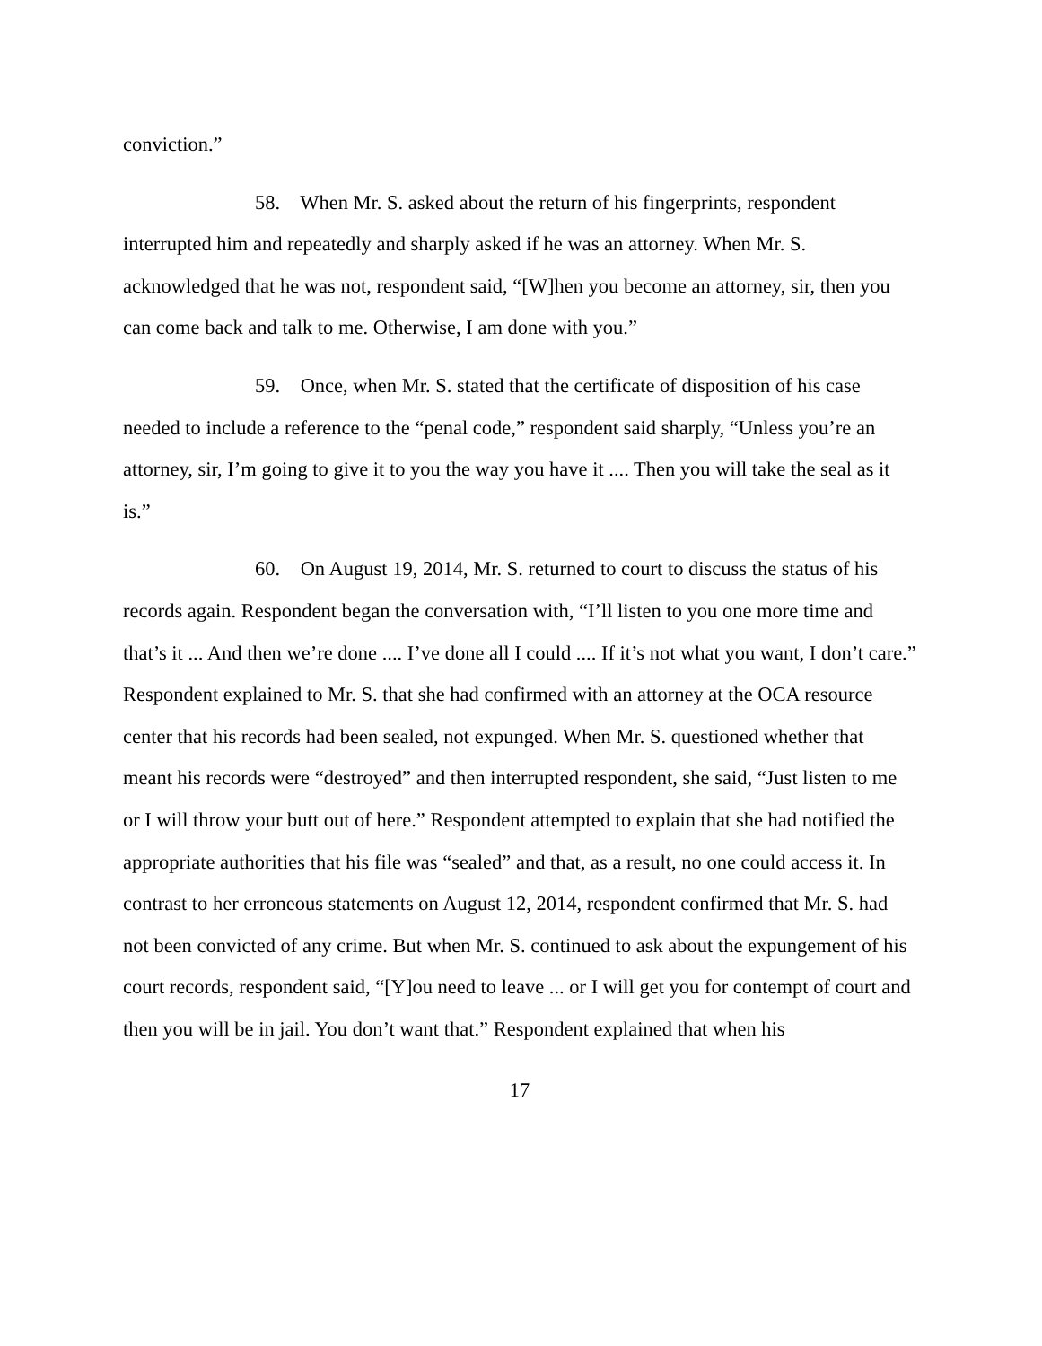conviction.”
58. When Mr. S. asked about the return of his fingerprints, respondent interrupted him and repeatedly and sharply asked if he was an attorney. When Mr. S. acknowledged that he was not, respondent said, “[W]hen you become an attorney, sir, then you can come back and talk to me. Otherwise, I am done with you.”
59. Once, when Mr. S. stated that the certificate of disposition of his case needed to include a reference to the “penal code,” respondent said sharply, “Unless you’re an attorney, sir, I’m going to give it to you the way you have it .... Then you will take the seal as it is.”
60. On August 19, 2014, Mr. S. returned to court to discuss the status of his records again. Respondent began the conversation with, “I’ll listen to you one more time and that’s it ... And then we’re done .... I’ve done all I could .... If it’s not what you want, I don’t care.” Respondent explained to Mr. S. that she had confirmed with an attorney at the OCA resource center that his records had been sealed, not expunged. When Mr. S. questioned whether that meant his records were “destroyed” and then interrupted respondent, she said, “Just listen to me or I will throw your butt out of here.” Respondent attempted to explain that she had notified the appropriate authorities that his file was “sealed” and that, as a result, no one could access it. In contrast to her erroneous statements on August 12, 2014, respondent confirmed that Mr. S. had not been convicted of any crime. But when Mr. S. continued to ask about the expungement of his court records, respondent said, “[Y]ou need to leave ... or I will get you for contempt of court and then you will be in jail. You don’t want that.” Respondent explained that when his
17